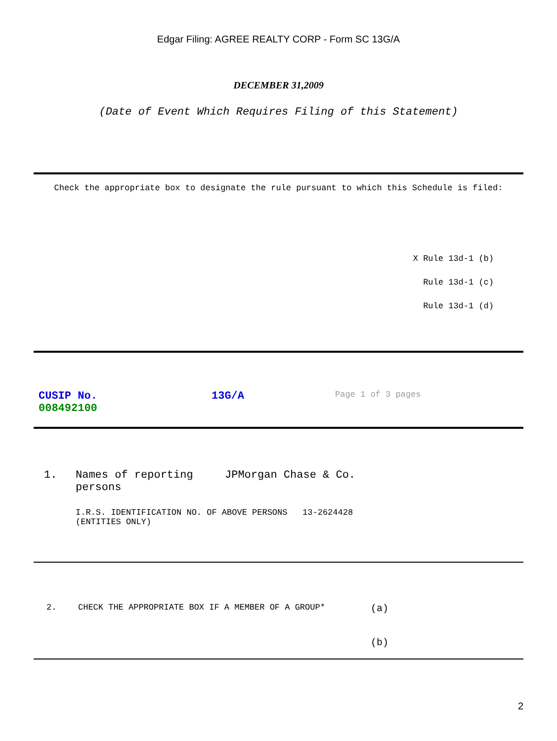Edgar Filing: AGREE REALTY CORP - Form SC 13G/A
DECEMBER 31,2009
(Date of Event Which Requires Filing of this Statement)
Check the appropriate box to designate the rule pursuant to which this Schedule is filed:
X Rule 13d-1 (b)
Rule 13d-1 (c)
Rule 13d-1 (d)
| CUSIP No. 008492100 | 13G/A | Page 1 of 3 pages |
| 1. | Names of reporting persons | JPMorgan Chase & Co. |
| | I.R.S. IDENTIFICATION NO. OF ABOVE PERSONS 13-2624428 (ENTITIES ONLY) | |
| 2. | CHECK THE APPROPRIATE BOX IF A MEMBER OF A GROUP* | (a) |
| | | (b) |
2